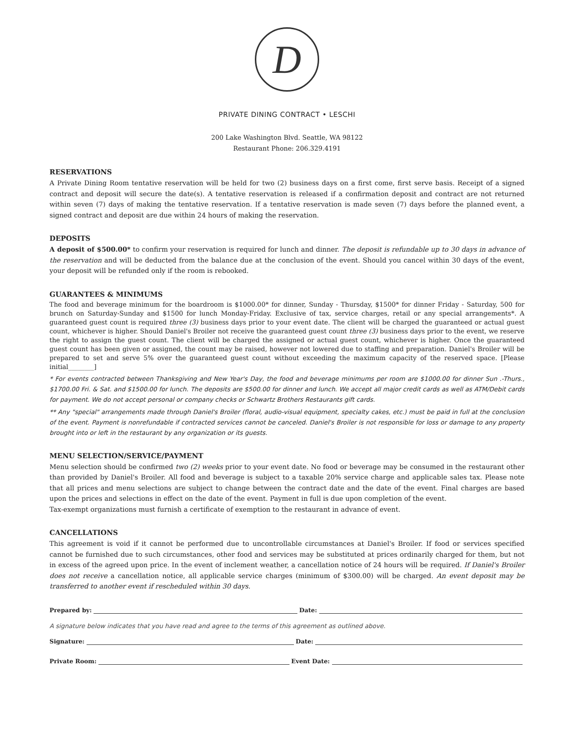D
PRIVATE DINING CONTRACT • LESCHI
200 Lake Washington Blvd. Seattle, WA 98122
Restaurant Phone: 206.329.4191
RESERVATIONS
A Private Dining Room tentative reservation will be held for two (2) business days on a first come, first serve basis. Receipt of a signed contract and deposit will secure the date(s). A tentative reservation is released if a confirmation deposit and contract are not returned within seven (7) days of making the tentative reservation. If a tentative reservation is made seven (7) days before the planned event, a signed contract and deposit are due within 24 hours of making the reservation.
DEPOSITS
A deposit of $500.00* to confirm your reservation is required for lunch and dinner. The deposit is refundable up to 30 days in advance of the reservation and will be deducted from the balance due at the conclusion of the event. Should you cancel within 30 days of the event, your deposit will be refunded only if the room is rebooked.
GUARANTEES & MINIMUMS
The food and beverage minimum for the boardroom is $1000.00* for dinner, Sunday - Thursday, $1500* for dinner Friday - Saturday, 500 for brunch on Saturday-Sunday and $1500 for lunch Monday-Friday. Exclusive of tax, service charges, retail or any special arrangements*. A guaranteed guest count is required three (3) business days prior to your event date. The client will be charged the guaranteed or actual guest count, whichever is higher. Should Daniel's Broiler not receive the guaranteed guest count three (3) business days prior to the event, we reserve the right to assign the guest count. The client will be charged the assigned or actual guest count, whichever is higher. Once the guaranteed guest count has been given or assigned, the count may be raised, however not lowered due to staffing and preparation. Daniel's Broiler will be prepared to set and serve 5% over the guaranteed guest count without exceeding the maximum capacity of the reserved space. [Please initial________]
* For events contracted between Thanksgiving and New Year's Day, the food and beverage minimums per room are $1000.00 for dinner Sun .-Thurs., $1700.00 Fri. & Sat. and $1500.00 for lunch. The deposits are $500.00 for dinner and lunch. We accept all major credit cards as well as ATM/Debit cards for payment. We do not accept personal or company checks or Schwartz Brothers Restaurants gift cards.
** Any "special" arrangements made through Daniel's Broiler (floral, audio-visual equipment, specialty cakes, etc.) must be paid in full at the conclusion of the event. Payment is nonrefundable if contracted services cannot be canceled. Daniel's Broiler is not responsible for loss or damage to any property brought into or left in the restaurant by any organization or its guests.
MENU SELECTION/SERVICE/PAYMENT
Menu selection should be confirmed two (2) weeks prior to your event date. No food or beverage may be consumed in the restaurant other than provided by Daniel's Broiler. All food and beverage is subject to a taxable 20% service charge and applicable sales tax. Please note that all prices and menu selections are subject to change between the contract date and the date of the event. Final charges are based upon the prices and selections in effect on the date of the event. Payment in full is due upon completion of the event.
Tax-exempt organizations must furnish a certificate of exemption to the restaurant in advance of event.
CANCELLATIONS
This agreement is void if it cannot be performed due to uncontrollable circumstances at Daniel's Broiler. If food or services specified cannot be furnished due to such circumstances, other food and services may be substituted at prices ordinarily charged for them, but not in excess of the agreed upon price. In the event of inclement weather, a cancellation notice of 24 hours will be required. If Daniel's Broiler does not receive a cancellation notice, all applicable service charges (minimum of $300.00) will be charged. An event deposit may be transferred to another event if rescheduled within 30 days.
Prepared by: Date:
A signature below indicates that you have read and agree to the terms of this agreement as outlined above.
Signature: Date:
Private Room: Event Date: